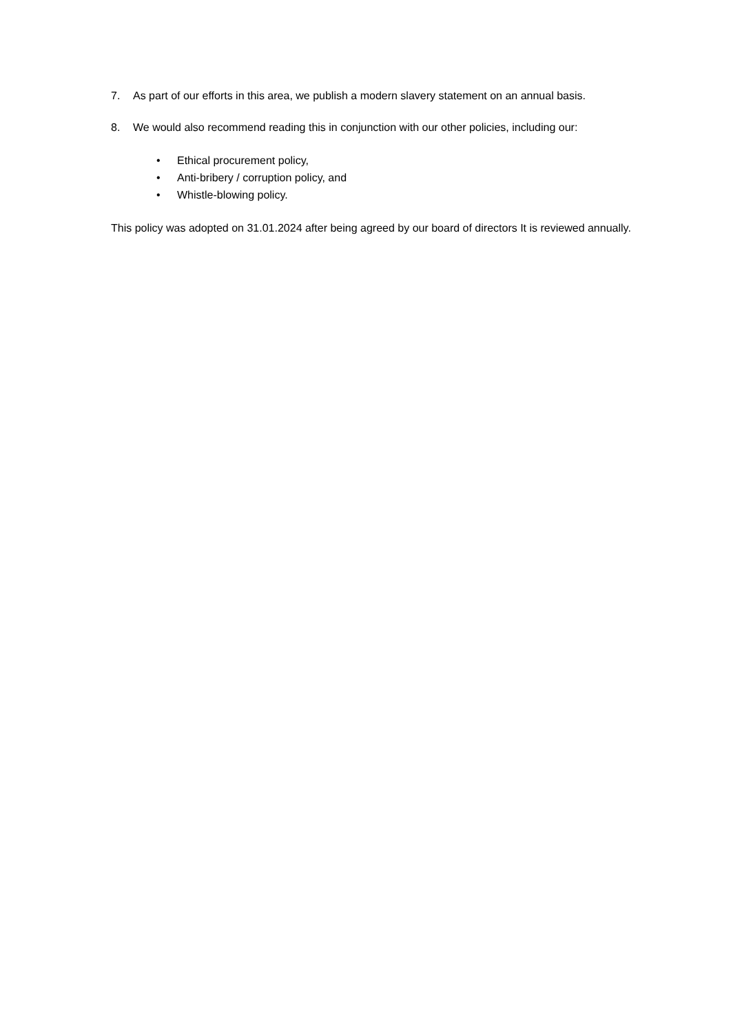7. As part of our efforts in this area, we publish a modern slavery statement on an annual basis.
8. We would also recommend reading this in conjunction with our other policies, including our:
• Ethical procurement policy,
• Anti-bribery / corruption policy, and
• Whistle-blowing policy.
This policy was adopted on 31.01.2024 after being agreed by our board of directors It is reviewed annually.